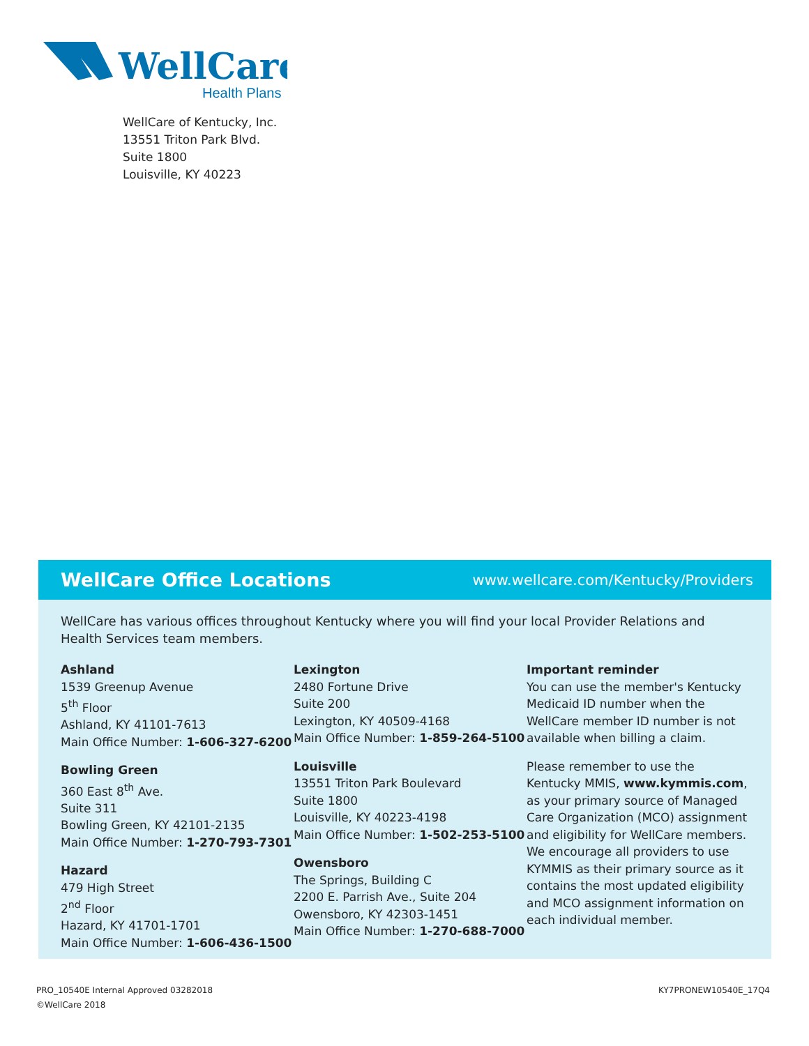WellCare
Health Plans
WellCare of Kentucky, Inc.
13551 Triton Park Blvd.
Suite 1800
Louisville, KY 40223
WellCare Office Locations
www.wellcare.com/Kentucky/Providers
WellCare has various offices throughout Kentucky where you will find your local Provider Relations and Health Services team members.
Ashland
1539 Greenup Avenue
5<sup>th</sup> Floor
Ashland, KY 41101-7613
Main Office Number: 1-606-327-6200
Bowling Green
360 East 8<sup>th</sup> Ave.
Suite 311
Bowling Green, KY 42101-2135
Main Office Number: 1-270-793-7301
Hazard
479 High Street
2<sup>nd</sup> Floor
Hazard, KY 41701-1701
Main Office Number: 1-606-436-1500
Lexington
2480 Fortune Drive
Suite 200
Lexington, KY 40509-4168
Main Office Number: 1-859-264-5100
Louisville
13551 Triton Park Boulevard
Suite 1800
Louisville, KY 40223-4198
Main Office Number: 1-502-253-5100
Owensboro
The Springs, Building C
2200 E. Parrish Ave., Suite 204
Owensboro, KY 42303-1451
Main Office Number: 1-270-688-7000
Important reminder
You can use the member's Kentucky Medicaid ID number when the WellCare member ID number is not available when billing a claim.
Please remember to use the Kentucky MMIS, www.kymmis.com, as your primary source of Managed Care Organization (MCO) assignment and eligibility for WellCare members. We encourage all providers to use KYMMIS as their primary source as it contains the most updated eligibility and MCO assignment information on each individual member.
PRO_10540E Internal Approved 03282018
©WellCare 2018
KY7PRONEW10540E_17Q4